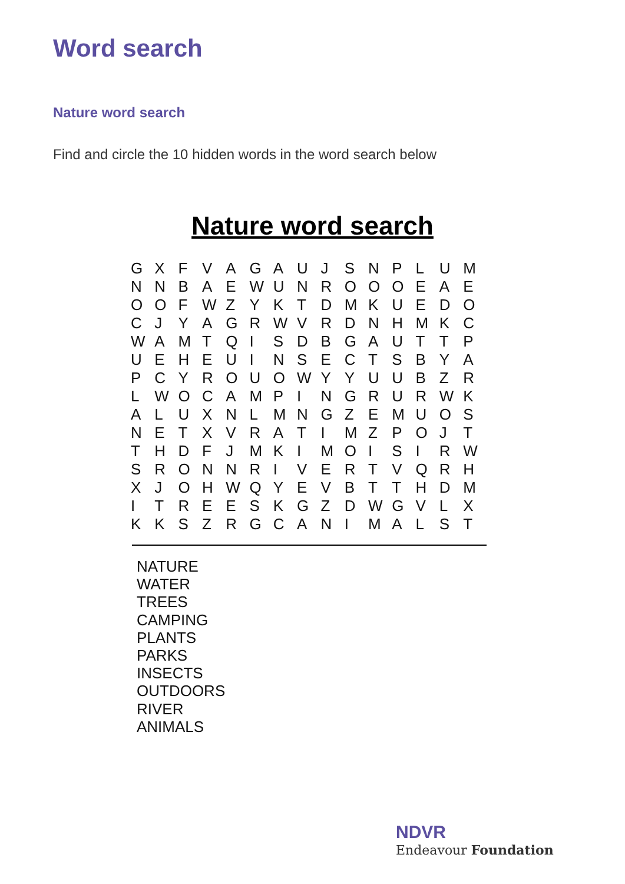Word search
Nature word search
Find and circle the 10 hidden words in the word search below
Nature word search
| G | X | F | V | A | G | A | U | J | S | N | P | L | U | M |
| N | N | B | A | E | W | U | N | R | O | O | O | E | A | E |
| O | O | F | W | Z | Y | K | T | D | M | K | U | E | D | O |
| C | J | Y | A | G | R | W | V | R | D | N | H | M | K | C |
| W | A | M | T | Q | I | S | D | B | G | A | U | T | T | P |
| U | E | H | E | U | I | N | S | E | C | T | S | B | Y | A |
| P | C | Y | R | O | U | O | W | Y | Y | U | U | B | Z | R |
| L | W | O | C | A | M | P | I | N | G | R | U | R | W | K |
| A | L | U | X | N | L | M | N | G | Z | E | M | U | O | S |
| N | E | T | X | V | R | A | T | I | M | Z | P | O | J | T |
| T | H | D | F | J | M | K | I | M | O | I | S | I | R | W |
| S | R | O | N | N | R | I | V | E | R | T | V | Q | R | H |
| X | J | O | H | W | Q | Y | E | V | B | T | T | H | D | M |
| I | T | R | E | E | S | K | G | Z | D | W | G | V | L | X |
| K | K | S | Z | R | G | C | A | N | I | M | A | L | S | T |
NATURE
WATER
TREES
CAMPING
PLANTS
PARKS
INSECTS
OUTDOORS
RIVER
ANIMALS
NDVR
Endeavour Foundation